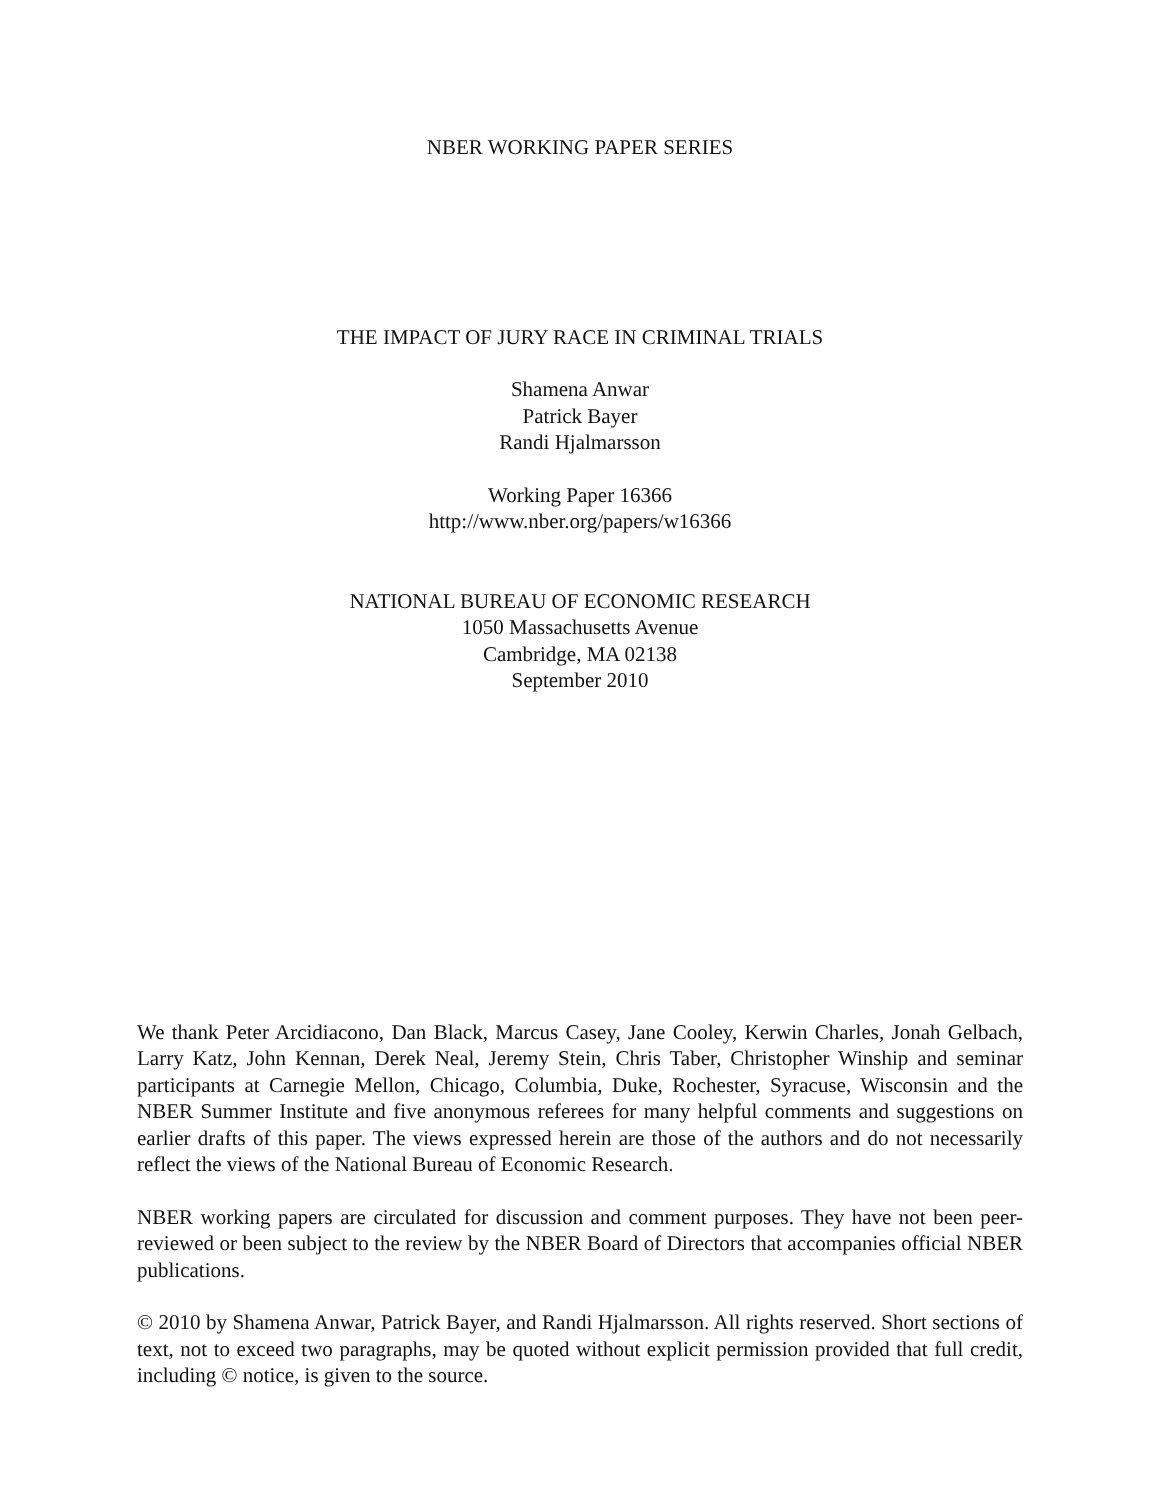NBER WORKING PAPER SERIES
THE IMPACT OF JURY RACE IN CRIMINAL TRIALS
Shamena Anwar
Patrick Bayer
Randi Hjalmarsson
Working Paper 16366
http://www.nber.org/papers/w16366
NATIONAL BUREAU OF ECONOMIC RESEARCH
1050 Massachusetts Avenue
Cambridge, MA 02138
September 2010
We thank Peter Arcidiacono, Dan Black, Marcus Casey, Jane Cooley, Kerwin Charles, Jonah Gelbach, Larry Katz, John Kennan, Derek Neal, Jeremy Stein, Chris Taber, Christopher Winship and seminar participants at Carnegie Mellon, Chicago, Columbia, Duke, Rochester, Syracuse, Wisconsin and the NBER Summer Institute and five anonymous referees for many helpful comments and suggestions on earlier drafts of this paper. The views expressed herein are those of the authors and do not necessarily reflect the views of the National Bureau of Economic Research.
NBER working papers are circulated for discussion and comment purposes. They have not been peer-reviewed or been subject to the review by the NBER Board of Directors that accompanies official NBER publications.
© 2010 by Shamena Anwar, Patrick Bayer, and Randi Hjalmarsson. All rights reserved. Short sections of text, not to exceed two paragraphs, may be quoted without explicit permission provided that full credit, including © notice, is given to the source.